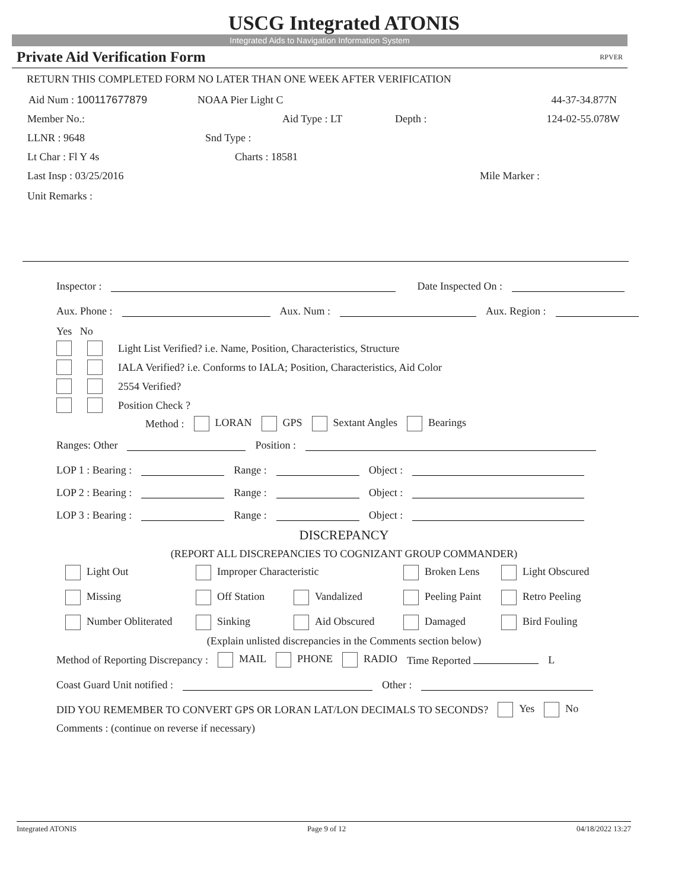USCG Integrated ATONIS
Integrated Aids to Navigation Information System
Private Aid Verification Form RPVER
RETURN THIS COMPLETED FORM NO LATER THAN ONE WEEK AFTER VERIFICATION
Aid Num : 100117677879 NOAA Pier Light C 44-37-34.877N
Member No.: Aid Type : LT Depth : 124-02-55.078W
LLNR : 9648 Snd Type :
Lt Char : Fl Y 4s Charts : 18581
Last Insp : 03/25/2016 Mile Marker :
Unit Remarks :
Inspector : Date Inspected On :
Aux. Phone : Aux. Num : Aux. Region :
Yes No
Light List Verified? i.e. Name, Position, Characteristics, Structure
IALA Verified? i.e. Conforms to IALA; Position, Characteristics, Aid Color
2554 Verified?
Position Check ?
Method : LORAN GPS Sextant Angles Bearings
Ranges: Other Position :
LOP 1 : Bearing : Range : Object :
LOP 2 : Bearing : Range : Object :
LOP 3 : Bearing : Range : Object :
DISCREPANCY
(REPORT ALL DISCREPANCIES TO COGNIZANT GROUP COMMANDER)
Light Out Improper Characteristic Broken Lens Light Obscured
Missing Off Station Vandalized Peeling Paint Retro Peeling
Number Obliterated Sinking Aid Obscured Damaged Bird Fouling
(Explain unlisted discrepancies in the Comments section below)
Method of Reporting Discrepancy : MAIL PHONE RADIO Time Reported L
Coast Guard Unit notified : Other :
DID YOU REMEMBER TO CONVERT GPS OR LORAN LAT/LON DECIMALS TO SECONDS? Yes No
Comments : (continue on reverse if necessary)
Integrated ATONIS Page 9 of 12 04/18/2022 13:27